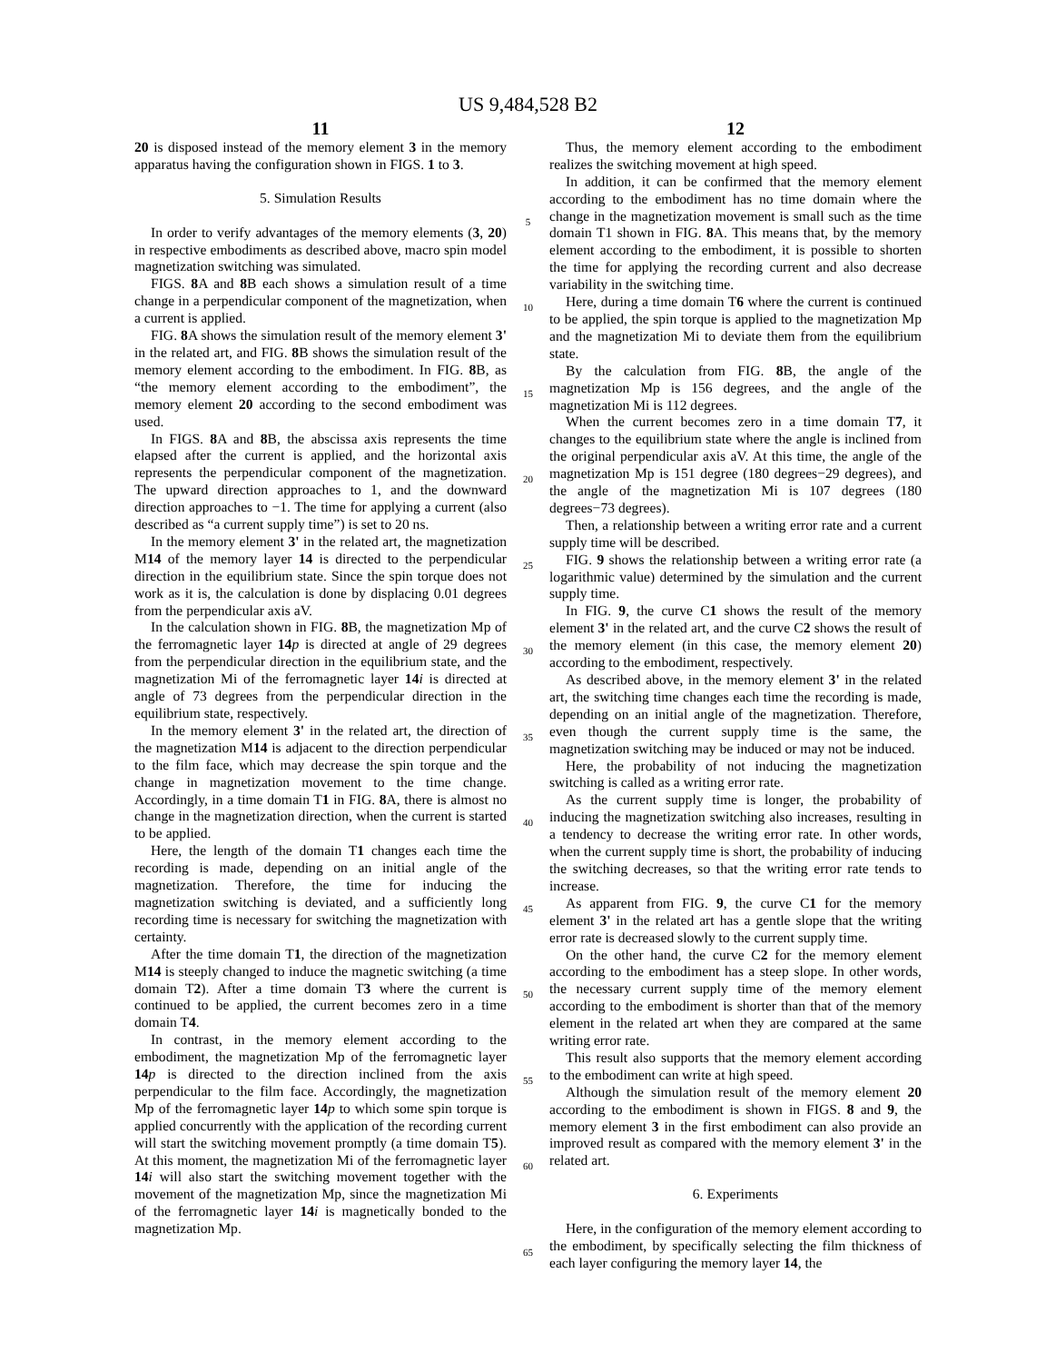US 9,484,528 B2
11
20 is disposed instead of the memory element 3 in the memory apparatus having the configuration shown in FIGS. 1 to 3.
5. Simulation Results
In order to verify advantages of the memory elements (3, 20) in respective embodiments as described above, macro spin model magnetization switching was simulated.
FIGS. 8 A and 8 B each shows a simulation result of a time change in a perpendicular component of the magnetization, when a current is applied.
FIG. 8 A shows the simulation result of the memory element 3' in the related art, and FIG. 8 B shows the simulation result of the memory element according to the embodiment. In FIG. 8 B, as “the memory element according to the embodiment”, the memory element 20 according to the second embodiment was used.
In FIGS. 8 A and 8 B, the abscissa axis represents the time elapsed after the current is applied, and the horizontal axis represents the perpendicular component of the magnetization. The upward direction approaches to 1, and the downward direction approaches to −1. The time for applying a current (also described as “a current supply time”) is set to 20 ns.
In the memory element 3' in the related art, the magnetization M14 of the memory layer 14 is directed to the perpendicular direction in the equilibrium state. Since the spin torque does not work as it is, the calculation is done by displacing 0.01 degrees from the perpendicular axis aV.
In the calculation shown in FIG. 8 B, the magnetization Mp of the ferromagnetic layer 14 p is directed at angle of 29 degrees from the perpendicular direction in the equilibrium state, and the magnetization Mi of the ferromagnetic layer 14 i is directed at angle of 73 degrees from the perpendicular direction in the equilibrium state, respectively.
In the memory element 3' in the related art, the direction of the magnetization M14 is adjacent to the direction perpendicular to the film face, which may decrease the spin torque and the change in magnetization movement to the time change. Accordingly, in a time domain T1 in FIG. 8 A, there is almost no change in the magnetization direction, when the current is started to be applied.
Here, the length of the domain T1 changes each time the recording is made, depending on an initial angle of the magnetization. Therefore, the time for inducing the magnetization switching is deviated, and a sufficiently long recording time is necessary for switching the magnetization with certainty.
After the time domain T1, the direction of the magnetization M14 is steeply changed to induce the magnetic switching (a time domain T2). After a time domain T3 where the current is continued to be applied, the current becomes zero in a time domain T4.
In contrast, in the memory element according to the embodiment, the magnetization Mp of the ferromagnetic layer 14 p is directed to the direction inclined from the axis perpendicular to the film face. Accordingly, the magnetization Mp of the ferromagnetic layer 14 p to which some spin torque is applied concurrently with the application of the recording current will start the switching movement promptly (a time domain T5). At this moment, the magnetization Mi of the ferromagnetic layer 14 i will also start the switching movement together with the movement of the magnetization Mp, since the magnetization Mi of the ferromagnetic layer 14 i is magnetically bonded to the magnetization Mp.
5
10
15
20
25
30
35
40
45
50
55
60
65
12
Thus, the memory element according to the embodiment realizes the switching movement at high speed.
In addition, it can be confirmed that the memory element according to the embodiment has no time domain where the change in the magnetization movement is small such as the time domain T1 shown in FIG. 8 A. This means that, by the memory element according to the embodiment, it is possible to shorten the time for applying the recording current and also decrease variability in the switching time.
Here, during a time domain T6 where the current is continued to be applied, the spin torque is applied to the magnetization Mp and the magnetization Mi to deviate them from the equilibrium state.
By the calculation from FIG. 8 B, the angle of the magnetization Mp is 156 degrees, and the angle of the magnetization Mi is 112 degrees.
When the current becomes zero in a time domain T7, it changes to the equilibrium state where the angle is inclined from the original perpendicular axis aV. At this time, the angle of the magnetization Mp is 151 degree (180 degrees−29 degrees), and the angle of the magnetization Mi is 107 degrees (180 degrees−73 degrees).
Then, a relationship between a writing error rate and a current supply time will be described.
FIG. 9 shows the relationship between a writing error rate (a logarithmic value) determined by the simulation and the current supply time.
In FIG. 9, the curve C1 shows the result of the memory element 3' in the related art, and the curve C2 shows the result of the memory element (in this case, the memory element 20) according to the embodiment, respectively.
As described above, in the memory element 3' in the related art, the switching time changes each time the recording is made, depending on an initial angle of the magnetization. Therefore, even though the current supply time is the same, the magnetization switching may be induced or may not be induced.
Here, the probability of not inducing the magnetization switching is called as a writing error rate.
As the current supply time is longer, the probability of inducing the magnetization switching also increases, resulting in a tendency to decrease the writing error rate. In other words, when the current supply time is short, the probability of inducing the switching decreases, so that the writing error rate tends to increase.
As apparent from FIG. 9, the curve C1 for the memory element 3' in the related art has a gentle slope that the writing error rate is decreased slowly to the current supply time.
On the other hand, the curve C2 for the memory element according to the embodiment has a steep slope. In other words, the necessary current supply time of the memory element according to the embodiment is shorter than that of the memory element in the related art when they are compared at the same writing error rate.
This result also supports that the memory element according to the embodiment can write at high speed.
Although the simulation result of the memory element 20 according to the embodiment is shown in FIGS. 8 and 9, the memory element 3 in the first embodiment can also provide an improved result as compared with the memory element 3' in the related art.
6. Experiments
Here, in the configuration of the memory element according to the embodiment, by specifically selecting the film thickness of each layer configuring the memory layer 14, the